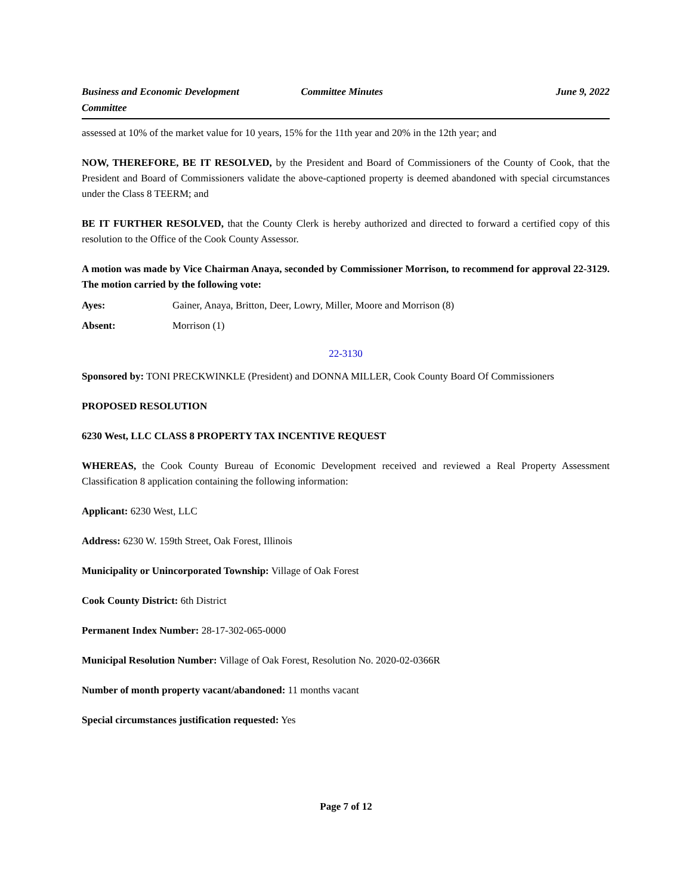Business and Economic Development Committee
Committee Minutes June 9, 2022
assessed at 10% of the market value for 10 years, 15% for the 11th year and 20% in the 12th year; and
NOW, THEREFORE, BE IT RESOLVED, by the President and Board of Commissioners of the County of Cook, that the President and Board of Commissioners validate the above-captioned property is deemed abandoned with special circumstances under the Class 8 TEERM; and
BE IT FURTHER RESOLVED, that the County Clerk is hereby authorized and directed to forward a certified copy of this resolution to the Office of the Cook County Assessor.
A motion was made by Vice Chairman Anaya, seconded by Commissioner Morrison, to recommend for approval 22-3129. The motion carried by the following vote:
Ayes: Gainer, Anaya, Britton, Deer, Lowry, Miller, Moore and Morrison (8)
Absent: Morrison (1)
22-3130
Sponsored by: TONI PRECKWINKLE (President) and DONNA MILLER, Cook County Board Of Commissioners
PROPOSED RESOLUTION
6230 West, LLC CLASS 8 PROPERTY TAX INCENTIVE REQUEST
WHEREAS, the Cook County Bureau of Economic Development received and reviewed a Real Property Assessment Classification 8 application containing the following information:
Applicant: 6230 West, LLC
Address: 6230 W. 159th Street, Oak Forest, Illinois
Municipality or Unincorporated Township: Village of Oak Forest
Cook County District: 6th District
Permanent Index Number: 28-17-302-065-0000
Municipal Resolution Number: Village of Oak Forest, Resolution No. 2020-02-0366R
Number of month property vacant/abandoned: 11 months vacant
Special circumstances justification requested: Yes
Page 7 of 12